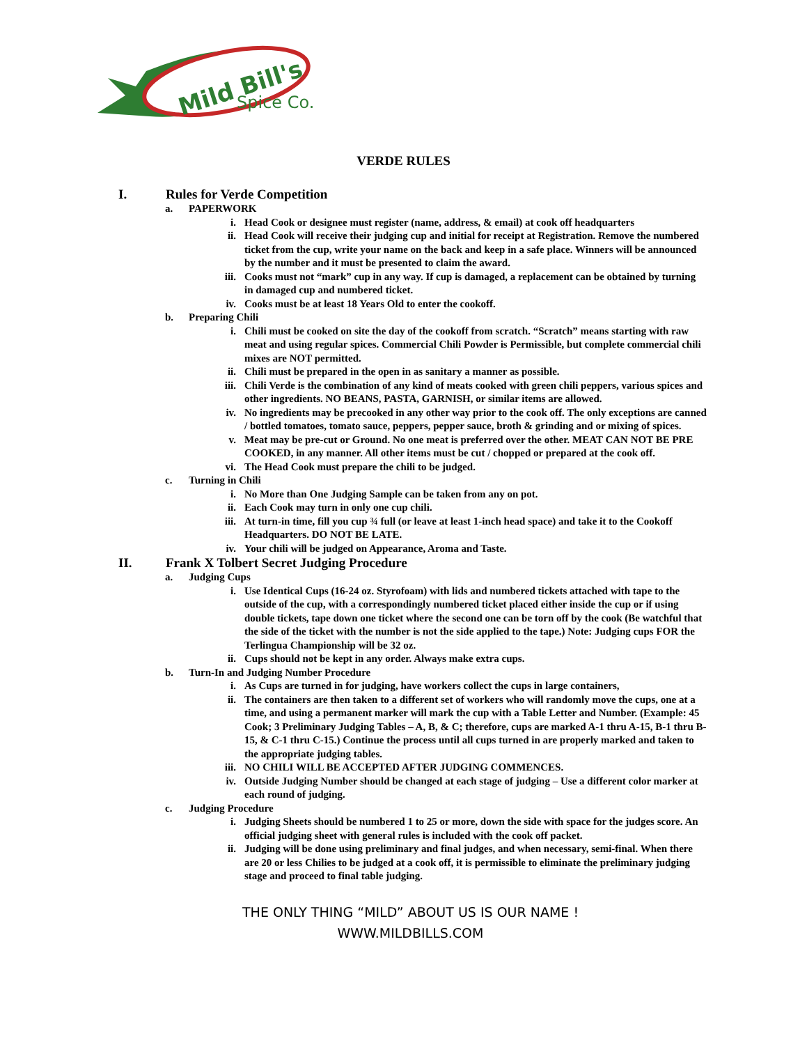Mild Bill's
Spice Co.
VERDE RULES
I. Rules for Verde Competition
a. PAPERWORK
i. Head Cook or designee must register (name, address, & email) at cook off headquarters
ii. Head Cook will receive their judging cup and initial for receipt at Registration. Remove the numbered ticket from the cup, write your name on the back and keep in a safe place. Winners will be announced by the number and it must be presented to claim the award.
iii. Cooks must not “mark” cup in any way. If cup is damaged, a replacement can be obtained by turning in damaged cup and numbered ticket.
iv. Cooks must be at least 18 Years Old to enter the cookoff.
b. Preparing Chili
i. Chili must be cooked on site the day of the cookoff from scratch. “Scratch” means starting with raw meat and using regular spices. Commercial Chili Powder is Permissible, but complete commercial chili mixes are NOT permitted.
ii. Chili must be prepared in the open in as sanitary a manner as possible.
iii. Chili Verde is the combination of any kind of meats cooked with green chili peppers, various spices and other ingredients. NO BEANS, PASTA, GARNISH, or similar items are allowed.
iv. No ingredients may be precooked in any other way prior to the cook off. The only exceptions are canned / bottled tomatoes, tomato sauce, peppers, pepper sauce, broth & grinding and or mixing of spices.
v. Meat may be pre-cut or Ground. No one meat is preferred over the other. MEAT CAN NOT BE PRE COOKED, in any manner. All other items must be cut / chopped or prepared at the cook off.
vi. The Head Cook must prepare the chili to be judged.
c. Turning in Chili
i. No More than One Judging Sample can be taken from any on pot.
ii. Each Cook may turn in only one cup chili.
iii. At turn-in time, fill you cup ¾ full (or leave at least 1-inch head space) and take it to the Cookoff Headquarters. DO NOT BE LATE.
iv. Your chili will be judged on Appearance, Aroma and Taste.
II. Frank X Tolbert Secret Judging Procedure
a. Judging Cups
i. Use Identical Cups (16-24 oz. Styrofoam) with lids and numbered tickets attached with tape to the outside of the cup, with a correspondingly numbered ticket placed either inside the cup or if using double tickets, tape down one ticket where the second one can be torn off by the cook (Be watchful that the side of the ticket with the number is not the side applied to the tape.) Note: Judging cups FOR the Terlingua Championship will be 32 oz.
ii. Cups should not be kept in any order. Always make extra cups.
b. Turn-In and Judging Number Procedure
i. As Cups are turned in for judging, have workers collect the cups in large containers,
ii. The containers are then taken to a different set of workers who will randomly move the cups, one at a time, and using a permanent marker will mark the cup with a Table Letter and Number. (Example: 45 Cook; 3 Preliminary Judging Tables – A, B, & C; therefore, cups are marked A-1 thru A-15, B-1 thru B-15, & C-1 thru C-15.) Continue the process until all cups turned in are properly marked and taken to the appropriate judging tables.
iii. NO CHILI WILL BE ACCEPTED AFTER JUDGING COMMENCES.
iv. Outside Judging Number should be changed at each stage of judging – Use a different color marker at each round of judging.
c. Judging Procedure
i. Judging Sheets should be numbered 1 to 25 or more, down the side with space for the judges score. An official judging sheet with general rules is included with the cook off packet.
ii. Judging will be done using preliminary and final judges, and when necessary, semi-final. When there are 20 or less Chilies to be judged at a cook off, it is permissible to eliminate the preliminary judging stage and proceed to final table judging.
THE ONLY THING “MILD” ABOUT US IS OUR NAME !
WWW.MILDBILLS.COM